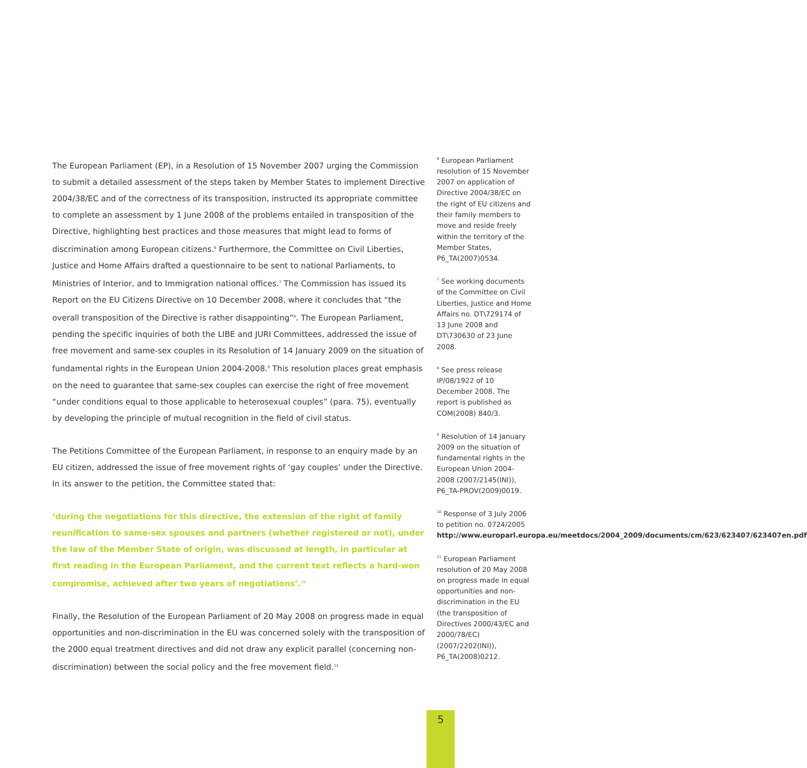The European Parliament (EP), in a Resolution of 15 November 2007 urging the Commission to submit a detailed assessment of the steps taken by Member States to implement Directive 2004/38/EC and of the correctness of its transposition, instructed its appropriate committee to complete an assessment by 1 June 2008 of the problems entailed in transposition of the Directive, highlighting best practices and those measures that might lead to forms of discrimination among European citizens.<sup>6</sup> Furthermore, the Committee on Civil Liberties, Justice and Home Affairs drafted a questionnaire to be sent to national Parliaments, to Ministries of Interior, and to Immigration national offices.<sup>7</sup> The Commission has issued its Report on the EU Citizens Directive on 10 December 2008, where it concludes that “the overall transposition of the Directive is rather disappointing”<sup>8</sup>. The European Parliament, pending the specific inquiries of both the LIBE and JURI Committees, addressed the issue of free movement and same-sex couples in its Resolution of 14 January 2009 on the situation of fundamental rights in the European Union 2004-2008.<sup>9</sup> This resolution places great emphasis on the need to guarantee that same-sex couples can exercise the right of free movement “under conditions equal to those applicable to heterosexual couples” (para. 75), eventually by developing the principle of mutual recognition in the field of civil status.
The Petitions Committee of the European Parliament, in response to an enquiry made by an EU citizen, addressed the issue of free movement rights of ‘gay couples’ under the Directive. In its answer to the petition, the Committee stated that:
‘during the negotiations for this directive, the extension of the right of family reunification to same-sex spouses and partners (whether registered or not), under the law of the Member State of origin, was discussed at length, in particular at first reading in the European Parliament, and the current text reflects a hard-won compromise, achieved after two years of negotiations’.<sup>10</sup>
Finally, the Resolution of the European Parliament of 20 May 2008 on progress made in equal opportunities and non-discrimination in the EU was concerned solely with the transposition of the 2000 equal treatment directives and did not draw any explicit parallel (concerning non-discrimination) between the social policy and the free movement field.<sup>11</sup>
<sup>6</sup> European Parliament resolution of 15 November 2007 on application of Directive 2004/38/EC on the right of EU citizens and their family members to move and reside freely within the territory of the Member States, P6_TA(2007)0534.
<sup>7</sup> See working documents of the Committee on Civil Liberties, Justice and Home Affairs no. DT\729174 of 13 June 2008 and DT\730630 of 23 June 2008.
<sup>8</sup> See press release IP/08/1922 of 10 December 2008. The report is published as COM(2008) 840/3.
<sup>9</sup> Resolution of 14 January 2009 on the situation of fundamental rights in the European Union 2004-2008 (2007/2145(INI)), P6_TA-PROV(2009)0019.
<sup>10</sup> Response of 3 July 2006 to petition no. 0724/2005 http://www.europarl.europa.eu/meetdocs/2004_2009/documents/cm/623/623407/623407en.pdf
<sup>11</sup> European Parliament resolution of 20 May 2008 on progress made in equal opportunities and non-discrimination in the EU (the transposition of Directives 2000/43/EC and 2000/78/EC) (2007/2202(INI)), P6_TA(2008)0212.
5